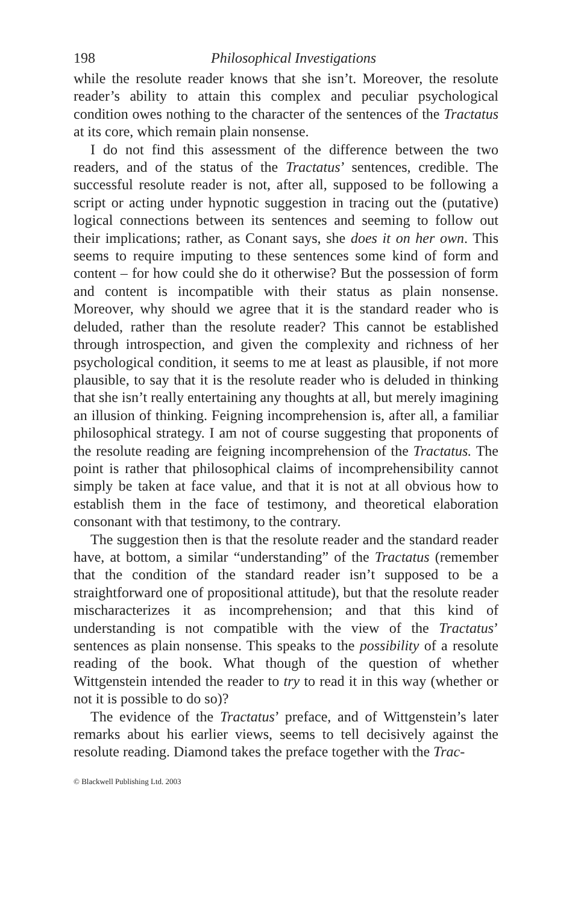198 Philosophical Investigations
while the resolute reader knows that she isn’t. Moreover, the resolute reader’s ability to attain this complex and peculiar psychological condition owes nothing to the character of the sentences of the Tractatus at its core, which remain plain nonsense.
I do not find this assessment of the difference between the two readers, and of the status of the Tractatus’ sentences, credible. The successful resolute reader is not, after all, supposed to be following a script or acting under hypnotic suggestion in tracing out the (putative) logical connections between its sentences and seeming to follow out their implications; rather, as Conant says, she does it on her own. This seems to require imputing to these sentences some kind of form and content – for how could she do it otherwise? But the possession of form and content is incompatible with their status as plain nonsense. Moreover, why should we agree that it is the standard reader who is deluded, rather than the resolute reader? This cannot be established through introspection, and given the complexity and richness of her psychological condition, it seems to me at least as plausible, if not more plausible, to say that it is the resolute reader who is deluded in thinking that she isn’t really entertaining any thoughts at all, but merely imagining an illusion of thinking. Feigning incomprehension is, after all, a familiar philosophical strategy. I am not of course suggesting that proponents of the resolute reading are feigning incomprehension of the Tractatus. The point is rather that philosophical claims of incomprehensibility cannot simply be taken at face value, and that it is not at all obvious how to establish them in the face of testimony, and theoretical elaboration consonant with that testimony, to the contrary.
The suggestion then is that the resolute reader and the standard reader have, at bottom, a similar “understanding” of the Tractatus (remember that the condition of the standard reader isn’t supposed to be a straightforward one of propositional attitude), but that the resolute reader mischaracterizes it as incomprehension; and that this kind of understanding is not compatible with the view of the Tractatus’ sentences as plain nonsense. This speaks to the possibility of a resolute reading of the book. What though of the question of whether Wittgenstein intended the reader to try to read it in this way (whether or not it is possible to do so)?
The evidence of the Tractatus’ preface, and of Wittgenstein’s later remarks about his earlier views, seems to tell decisively against the resolute reading. Diamond takes the preface together with the Trac-
© Blackwell Publishing Ltd. 2003